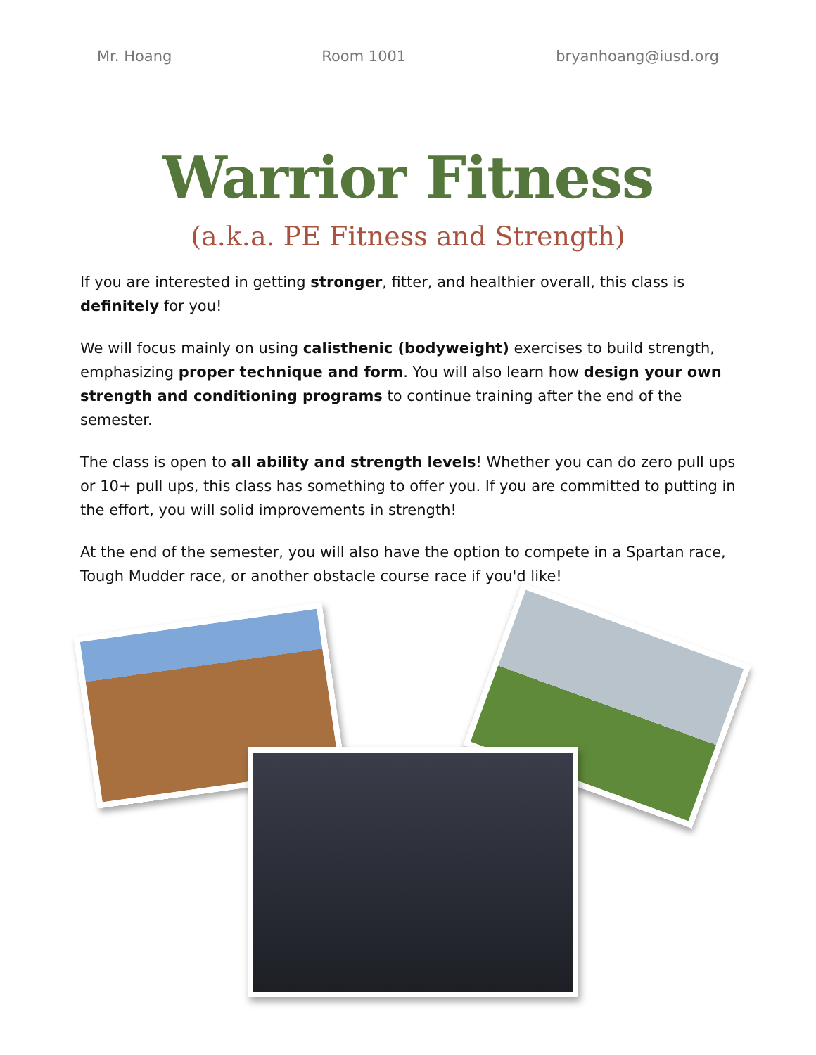Mr. Hoang Room 1001 bryanhoang@iusd.org
Warrior Fitness
(a.k.a. PE Fitness and Strength)
If you are interested in getting stronger, fitter, and healthier overall, this class is definitely for you!
We will focus mainly on using calisthenic (bodyweight) exercises to build strength, emphasizing proper technique and form. You will also learn how design your own strength and conditioning programs to continue training after the end of the semester.
The class is open to all ability and strength levels! Whether you can do zero pull ups or 10+ pull ups, this class has something to offer you. If you are committed to putting in the effort, you will solid improvements in strength!
At the end of the semester, you will also have the option to compete in a Spartan race, Tough Mudder race, or another obstacle course race if you'd like!